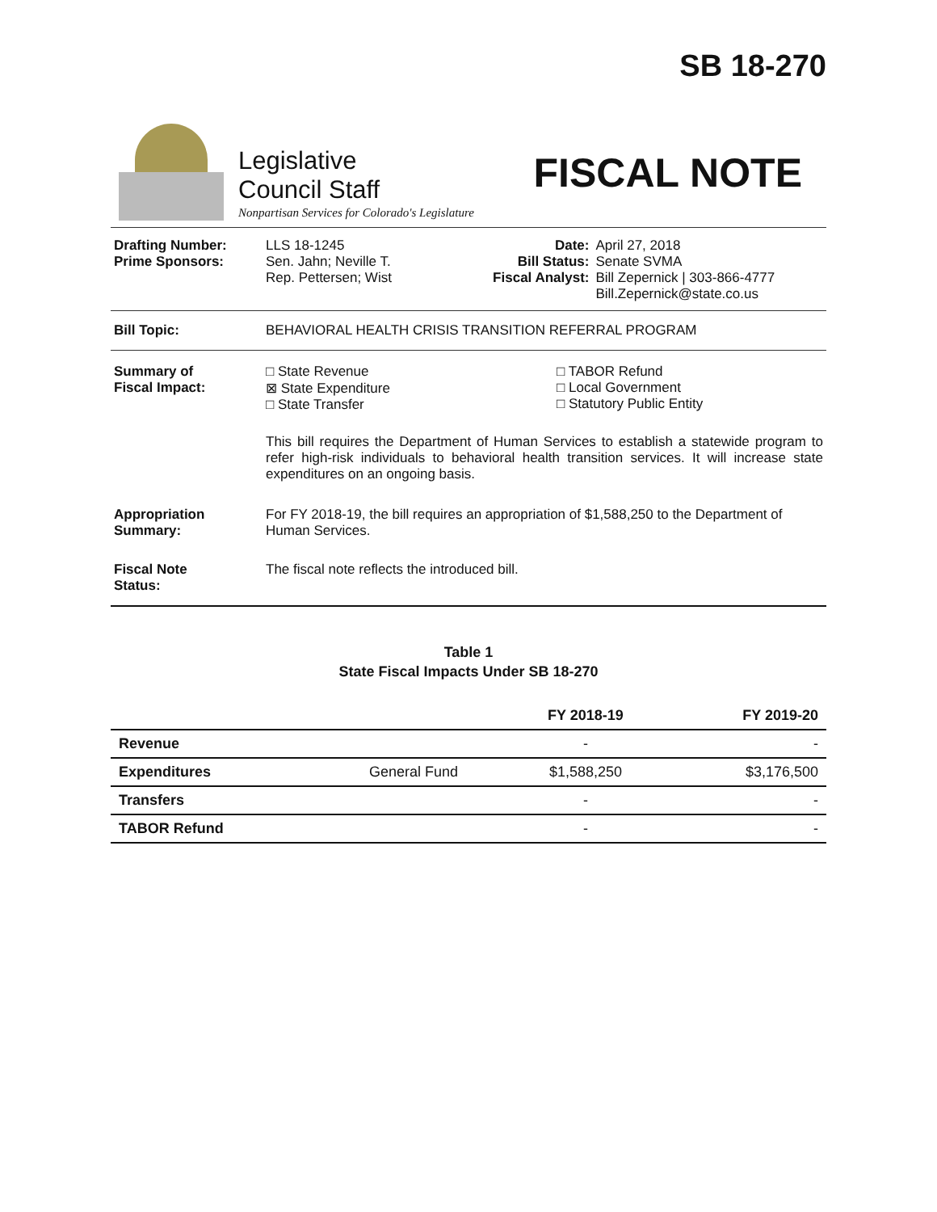SB 18-270
Legislative
Council Staff
Nonpartisan Services for Colorado's Legislature
FISCAL NOTE
| Drafting Number: Prime Sponsors: | LLS 18-1245 Sen. Jahn; Neville T. Rep. Pettersen; Wist | Date: Bill Status: Fiscal Analyst: | April 27, 2018 Senate SVMA Bill Zepernick / 303-866-4777 Bill.Zepernick@state.co.us |
| Bill Topic: | BEHAVIORAL HEALTH CRISIS TRANSITION REFERRAL PROGRAM |
| Summary of Fiscal Impact: | □ State Revenue ⊠ State Expenditure □ State Transfer □ TABOR Refund □ Local Government □ Statutory Public Entity This bill requires the Department of Human Services to establish a statewide program to refer high-risk individuals to behavioral health transition services. It will increase state expenditures on an ongoing basis. |
| Appropriation Summary: | For FY 2018-19, the bill requires an appropriation of $1,588,250 to the Department of Human Services. |
| Fiscal Note Status: | The fiscal note reflects the introduced bill. |
Table 1
State Fiscal Impacts Under SB 18-270
| | | FY 2018-19 | FY 2019-20 |
| --- | --- | --- | --- |
| Revenue | | - | - |
| Expenditures | General Fund | $1,588,250 | $3,176,500 |
| Transfers | | - | - |
| TABOR Refund | | - | - |